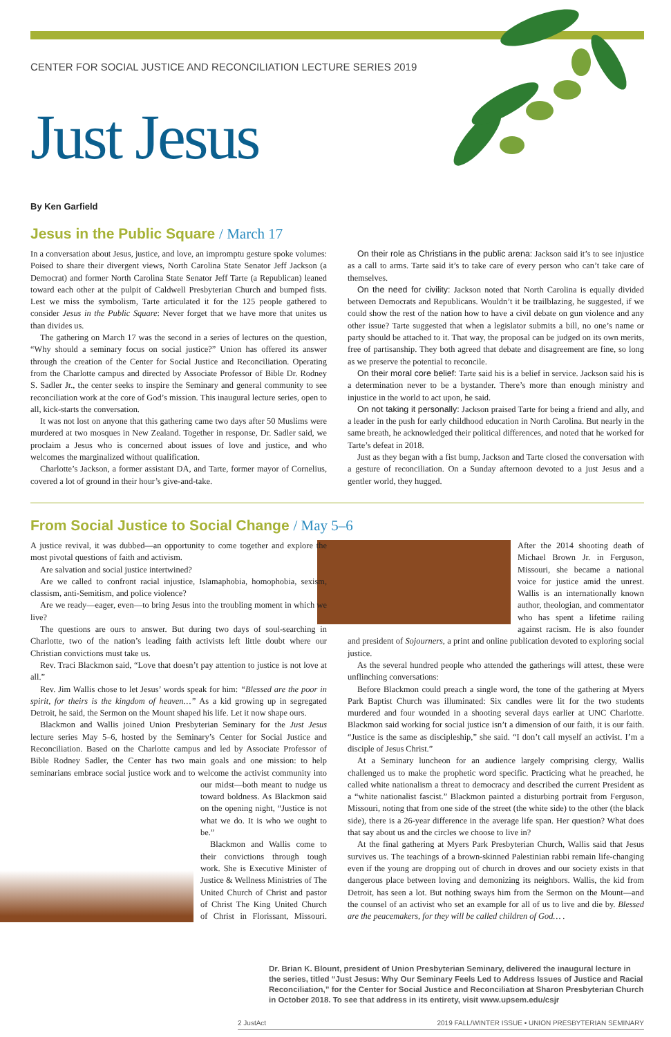CENTER FOR SOCIAL JUSTICE AND RECONCILIATION LECTURE SERIES 2019
Just Jesus
By Ken Garfield
Jesus in the Public Square / March 17
In a conversation about Jesus, justice, and love, an impromptu gesture spoke volumes: Poised to share their divergent views, North Carolina State Senator Jeff Jackson (a Democrat) and former North Carolina State Senator Jeff Tarte (a Republican) leaned toward each other at the pulpit of Caldwell Presbyterian Church and bumped fists. Lest we miss the symbolism, Tarte articulated it for the 125 people gathered to consider Jesus in the Public Square: Never forget that we have more that unites us than divides us.
The gathering on March 17 was the second in a series of lectures on the question, “Why should a seminary focus on social justice?” Union has offered its answer through the creation of the Center for Social Justice and Reconciliation. Operating from the Charlotte campus and directed by Associate Professor of Bible Dr. Rodney S. Sadler Jr., the center seeks to inspire the Seminary and general community to see reconciliation work at the core of God’s mission. This inaugural lecture series, open to all, kick-starts the conversation.
It was not lost on anyone that this gathering came two days after 50 Muslims were murdered at two mosques in New Zealand. Together in response, Dr. Sadler said, we proclaim a Jesus who is concerned about issues of love and justice, and who welcomes the marginalized without qualification.
Charlotte’s Jackson, a former assistant DA, and Tarte, former mayor of Cornelius, covered a lot of ground in their hour’s give-and-take.
On their role as Christians in the public arena: Jackson said it’s to see injustice as a call to arms. Tarte said it’s to take care of every person who can’t take care of themselves.
On the need for civility: Jackson noted that North Carolina is equally divided between Democrats and Republicans. Wouldn’t it be trailblazing, he suggested, if we could show the rest of the nation how to have a civil debate on gun violence and any other issue? Tarte suggested that when a legislator submits a bill, no one’s name or party should be attached to it. That way, the proposal can be judged on its own merits, free of partisanship. They both agreed that debate and disagreement are fine, so long as we preserve the potential to reconcile.
On their moral core belief: Tarte said his is a belief in service. Jackson said his is a determination never to be a bystander. There’s more than enough ministry and injustice in the world to act upon, he said.
On not taking it personally: Jackson praised Tarte for being a friend and ally, and a leader in the push for early childhood education in North Carolina. But nearly in the same breath, he acknowledged their political differences, and noted that he worked for Tarte’s defeat in 2018.
Just as they began with a fist bump, Jackson and Tarte closed the conversation with a gesture of reconciliation. On a Sunday afternoon devoted to a just Jesus and a gentler world, they hugged.
From Social Justice to Social Change / May 5–6
A justice revival, it was dubbed—an opportunity to come together and explore the most pivotal questions of faith and activism.
Are salvation and social justice intertwined?
Are we called to confront racial injustice, Islamaphobia, homophobia, sexism, classism, anti-Semitism, and police violence?
Are we ready—eager, even—to bring Jesus into the troubling moment in which we live?
The questions are ours to answer. But during two days of soul-searching in Charlotte, two of the nation’s leading faith activists left little doubt where our Christian convictions must take us.
Rev. Traci Blackmon said, “Love that doesn’t pay attention to justice is not love at all.”
Rev. Jim Wallis chose to let Jesus’ words speak for him: “Blessed are the poor in spirit, for theirs is the kingdom of heaven…” As a kid growing up in segregated Detroit, he said, the Sermon on the Mount shaped his life. Let it now shape ours.
Blackmon and Wallis joined Union Presbyterian Seminary for the Just Jesus lecture series May 5–6, hosted by the Seminary’s Center for Social Justice and Reconciliation. Based on the Charlotte campus and led by Associate Professor of Bible Rodney Sadler, the Center has two main goals and one mission: to help seminarians embrace social justice work and to welcome the activist community into our midst—both meant to nudge us toward boldness. As Blackmon said on the opening night, “Justice is not what we do. It is who we ought to be.”
Blackmon and Wallis come to their convictions through tough work. She is Executive Minister of Justice & Wellness Ministries of The United Church of Christ and pastor of Christ The King United Church of Christ in Florissant, Missouri. After the 2014 shooting death of Michael Brown Jr. in Ferguson, Missouri, she became a national voice for justice amid the unrest. Wallis is an internationally known author, theologian, and commentator who has spent a lifetime railing against racism. He is also founder and president of Sojourners, a print and online publication devoted to exploring social justice.
As the several hundred people who attended the gatherings will attest, these were unflinching conversations:
Before Blackmon could preach a single word, the tone of the gathering at Myers Park Baptist Church was illuminated: Six candles were lit for the two students murdered and four wounded in a shooting several days earlier at UNC Charlotte. Blackmon said working for social justice isn’t a dimension of our faith, it is our faith. “Justice is the same as discipleship,” she said. “I don’t call myself an activist. I’m a disciple of Jesus Christ.”
At a Seminary luncheon for an audience largely comprising clergy, Wallis challenged us to make the prophetic word specific. Practicing what he preached, he called white nationalism a threat to democracy and described the current President as a “white nationalist fascist.” Blackmon painted a disturbing portrait from Ferguson, Missouri, noting that from one side of the street (the white side) to the other (the black side), there is a 26-year difference in the average life span. Her question? What does that say about us and the circles we choose to live in?
At the final gathering at Myers Park Presbyterian Church, Wallis said that Jesus survives us. The teachings of a brown-skinned Palestinian rabbi remain life-changing even if the young are dropping out of church in droves and our society exists in that dangerous place between loving and demonizing its neighbors. Wallis, the kid from Detroit, has seen a lot. But nothing sways him from the Sermon on the Mount—and the counsel of an activist who set an example for all of us to live and die by. Blessed are the peacemakers, for they will be called children of God… .
Dr. Brian K. Blount, president of Union Presbyterian Seminary, delivered the inaugural lecture in the series, titled “Just Jesus: Why Our Seminary Feels Led to Address Issues of Justice and Racial Reconciliation,” for the Center for Social Justice and Reconciliation at Sharon Presbyterian Church in October 2018. To see that address in its entirety, visit www.upsem.edu/csjr
2 JustAct 2019 FALL/WINTER ISSUE • UNION PRESBYTERIAN SEMINARY